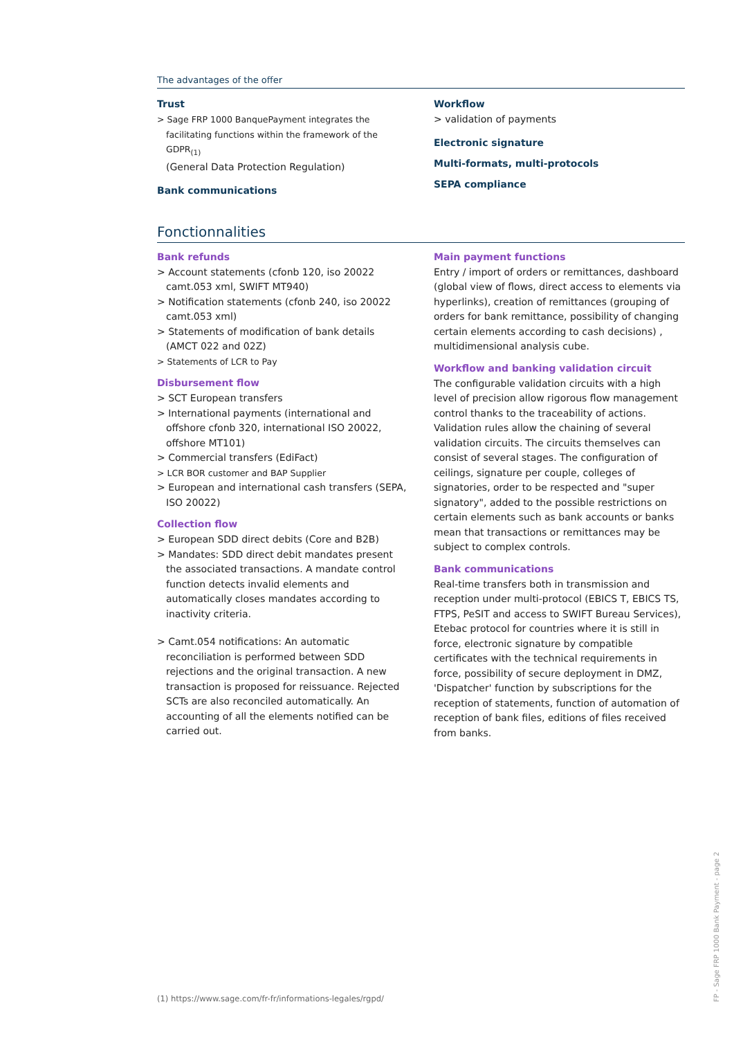The advantages of the offer
Trust
> Sage FRP 1000 BanquePayment integrates the facilitating functions within the framework of the GDPR<sub>(1)</sub>
(General Data Protection Regulation)
Bank communications
Workflow
> validation of payments
Electronic signature
Multi-formats, multi-protocols
SEPA compliance
Fonctionnalities
Bank refunds
> Account statements (cfonb 120, iso 20022 camt.053 xml, SWIFT MT940)
> Notification statements (cfonb 240, iso 20022 camt.053 xml)
> Statements of modification of bank details (AMCT 022 and 02Z)
> Statements of LCR to Pay
Disbursement flow
> SCT European transfers
> International payments (international and offshore cfonb 320, international ISO 20022, offshore MT101)
> Commercial transfers (EdiFact)
> LCR BOR customer and BAP Supplier
> European and international cash transfers (SEPA, ISO 20022)
Collection flow
> European SDD direct debits (Core and B2B)
> Mandates: SDD direct debit mandates present the associated transactions. A mandate control function detects invalid elements and automatically closes mandates according to inactivity criteria.
> Camt.054 notifications: An automatic reconciliation is performed between SDD rejections and the original transaction. A new transaction is proposed for reissuance. Rejected SCTs are also reconciled automatically. An accounting of all the elements notified can be carried out.
Main payment functions
Entry / import of orders or remittances, dashboard (global view of flows, direct access to elements via hyperlinks), creation of remittances (grouping of orders for bank remittance, possibility of changing certain elements according to cash decisions) , multidimensional analysis cube.
Workflow and banking validation circuit
The configurable validation circuits with a high level of precision allow rigorous flow management control thanks to the traceability of actions. Validation rules allow the chaining of several validation circuits. The circuits themselves can consist of several stages. The configuration of ceilings, signature per couple, colleges of signatories, order to be respected and "super signatory", added to the possible restrictions on certain elements such as bank accounts or banks mean that transactions or remittances may be subject to complex controls.
Bank communications
Real-time transfers both in transmission and reception under multi-protocol (EBICS T, EBICS TS, FTPS, PeSIT and access to SWIFT Bureau Services), Etebac protocol for countries where it is still in force, electronic signature by compatible certificates with the technical requirements in force, possibility of secure deployment in DMZ, 'Dispatcher' function by subscriptions for the reception of statements, function of automation of reception of bank files, editions of files received from banks.
(1) https://www.sage.com/fr-fr/informations-legales/rgpd/
FP - Sage FRP 1000 Bank Payment - page 2